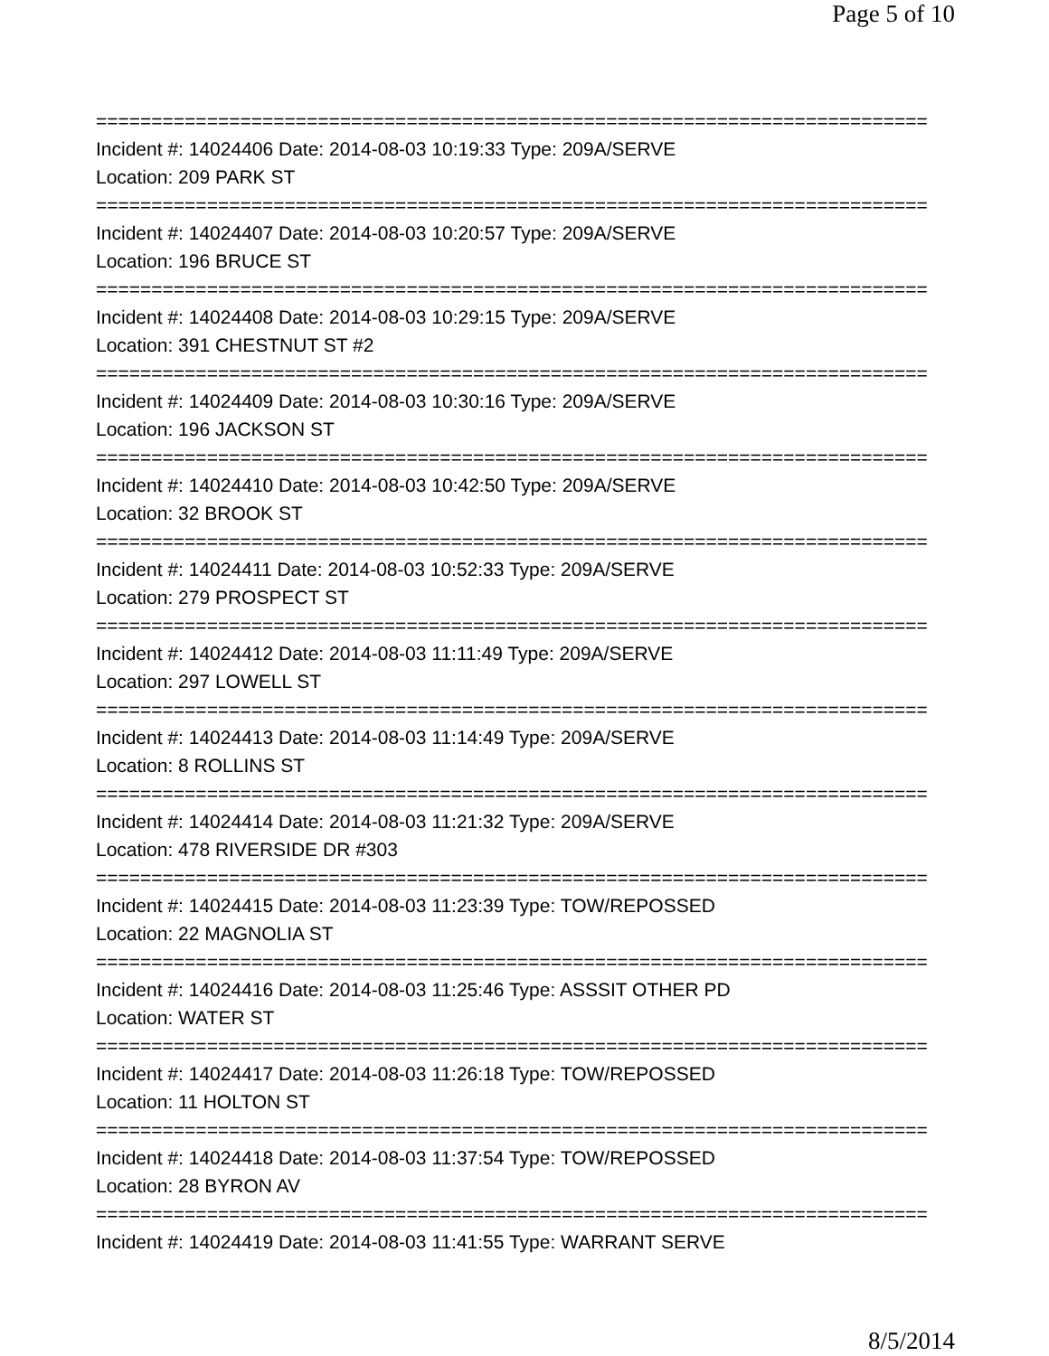Page 5 of 10
===========================================================================
Incident #: 14024406 Date: 2014-08-03 10:19:33 Type: 209A/SERVE
Location: 209 PARK ST
===========================================================================
Incident #: 14024407 Date: 2014-08-03 10:20:57 Type: 209A/SERVE
Location: 196 BRUCE ST
===========================================================================
Incident #: 14024408 Date: 2014-08-03 10:29:15 Type: 209A/SERVE
Location: 391 CHESTNUT ST #2
===========================================================================
Incident #: 14024409 Date: 2014-08-03 10:30:16 Type: 209A/SERVE
Location: 196 JACKSON ST
===========================================================================
Incident #: 14024410 Date: 2014-08-03 10:42:50 Type: 209A/SERVE
Location: 32 BROOK ST
===========================================================================
Incident #: 14024411 Date: 2014-08-03 10:52:33 Type: 209A/SERVE
Location: 279 PROSPECT ST
===========================================================================
Incident #: 14024412 Date: 2014-08-03 11:11:49 Type: 209A/SERVE
Location: 297 LOWELL ST
===========================================================================
Incident #: 14024413 Date: 2014-08-03 11:14:49 Type: 209A/SERVE
Location: 8 ROLLINS ST
===========================================================================
Incident #: 14024414 Date: 2014-08-03 11:21:32 Type: 209A/SERVE
Location: 478 RIVERSIDE DR #303
===========================================================================
Incident #: 14024415 Date: 2014-08-03 11:23:39 Type: TOW/REPOSSED
Location: 22 MAGNOLIA ST
===========================================================================
Incident #: 14024416 Date: 2014-08-03 11:25:46 Type: ASSSIT OTHER PD
Location: WATER ST
===========================================================================
Incident #: 14024417 Date: 2014-08-03 11:26:18 Type: TOW/REPOSSED
Location: 11 HOLTON ST
===========================================================================
Incident #: 14024418 Date: 2014-08-03 11:37:54 Type: TOW/REPOSSED
Location: 28 BYRON AV
===========================================================================
Incident #: 14024419 Date: 2014-08-03 11:41:55 Type: WARRANT SERVE
8/5/2014